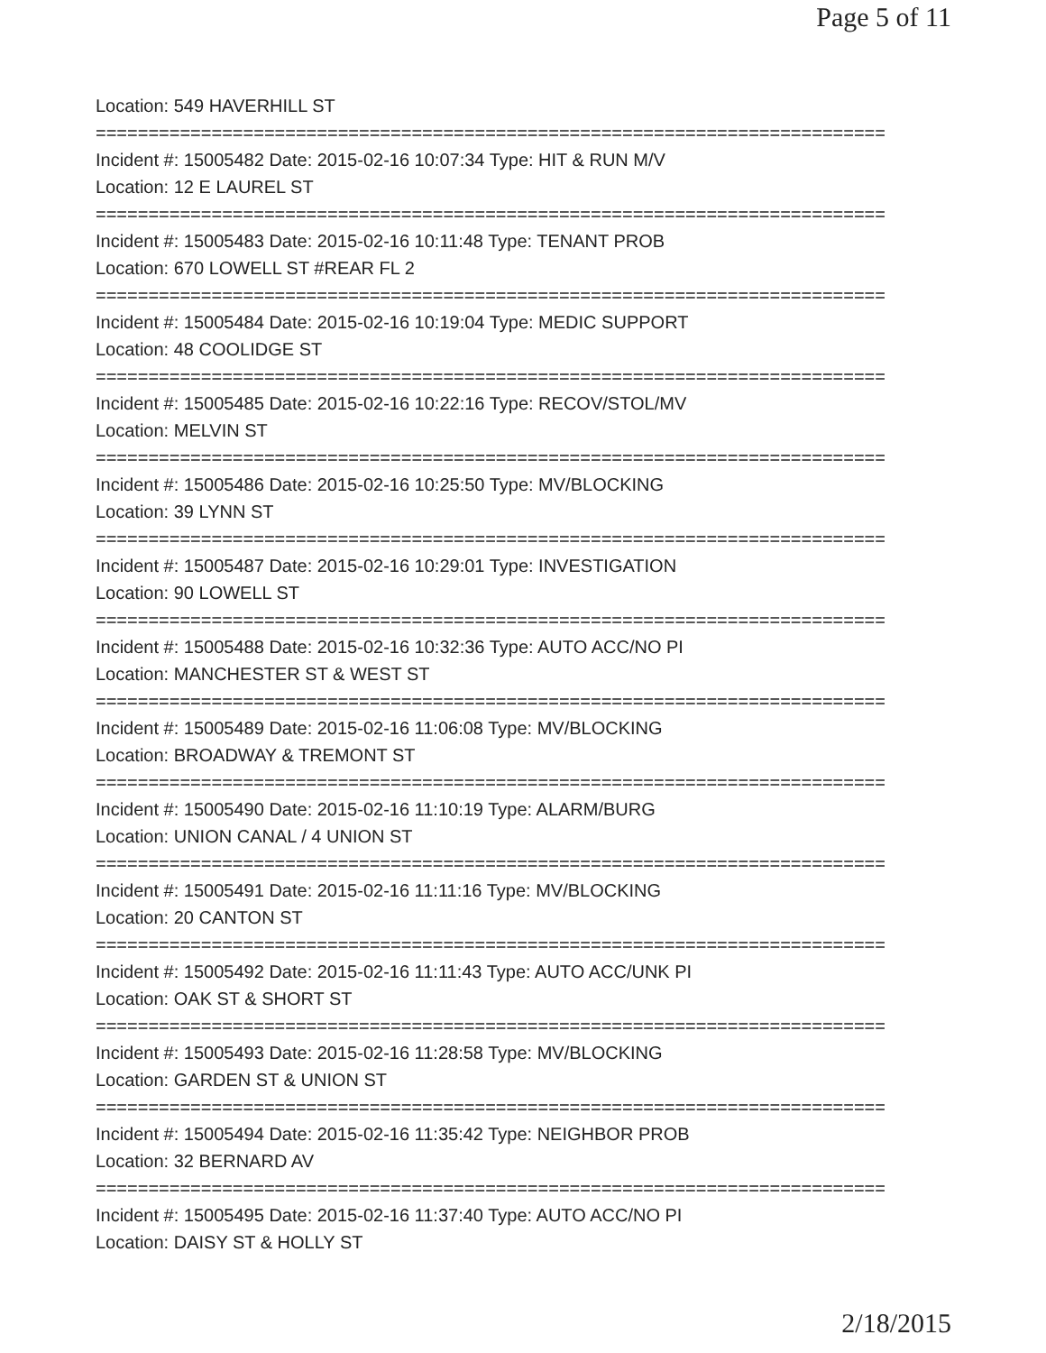Page 5 of 11
Location: 549 HAVERHILL ST
===========================================================================
Incident #: 15005482 Date: 2015-02-16 10:07:34 Type: HIT & RUN M/V
Location: 12 E LAUREL ST
===========================================================================
Incident #: 15005483 Date: 2015-02-16 10:11:48 Type: TENANT PROB
Location: 670 LOWELL ST #REAR FL 2
===========================================================================
Incident #: 15005484 Date: 2015-02-16 10:19:04 Type: MEDIC SUPPORT
Location: 48 COOLIDGE ST
===========================================================================
Incident #: 15005485 Date: 2015-02-16 10:22:16 Type: RECOV/STOL/MV
Location: MELVIN ST
===========================================================================
Incident #: 15005486 Date: 2015-02-16 10:25:50 Type: MV/BLOCKING
Location: 39 LYNN ST
===========================================================================
Incident #: 15005487 Date: 2015-02-16 10:29:01 Type: INVESTIGATION
Location: 90 LOWELL ST
===========================================================================
Incident #: 15005488 Date: 2015-02-16 10:32:36 Type: AUTO ACC/NO PI
Location: MANCHESTER ST & WEST ST
===========================================================================
Incident #: 15005489 Date: 2015-02-16 11:06:08 Type: MV/BLOCKING
Location: BROADWAY & TREMONT ST
===========================================================================
Incident #: 15005490 Date: 2015-02-16 11:10:19 Type: ALARM/BURG
Location: UNION CANAL / 4 UNION ST
===========================================================================
Incident #: 15005491 Date: 2015-02-16 11:11:16 Type: MV/BLOCKING
Location: 20 CANTON ST
===========================================================================
Incident #: 15005492 Date: 2015-02-16 11:11:43 Type: AUTO ACC/UNK PI
Location: OAK ST & SHORT ST
===========================================================================
Incident #: 15005493 Date: 2015-02-16 11:28:58 Type: MV/BLOCKING
Location: GARDEN ST & UNION ST
===========================================================================
Incident #: 15005494 Date: 2015-02-16 11:35:42 Type: NEIGHBOR PROB
Location: 32 BERNARD AV
===========================================================================
Incident #: 15005495 Date: 2015-02-16 11:37:40 Type: AUTO ACC/NO PI
Location: DAISY ST & HOLLY ST
2/18/2015